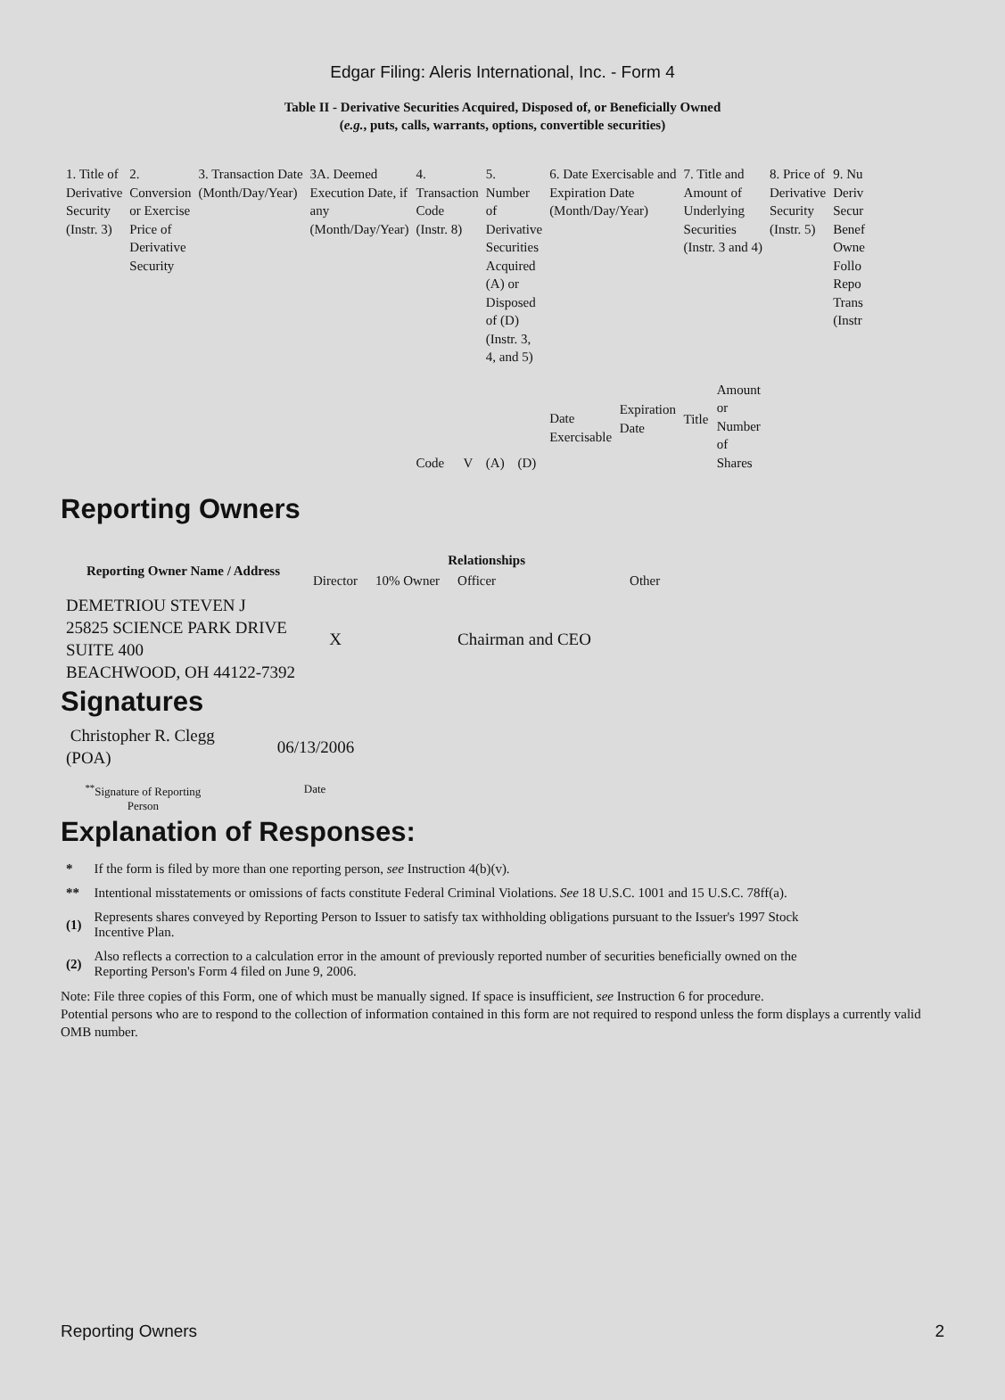Edgar Filing: Aleris International, Inc. - Form 4
Table II - Derivative Securities Acquired, Disposed of, or Beneficially Owned
(e.g., puts, calls, warrants, options, convertible securities)
| 1. Title of Derivative Security (Instr. 3) | 2. Conversion or Exercise Price of Derivative Security | 3. Transaction Date (Month/Day/Year) | 3A. Deemed Execution Date, if any (Month/Day/Year) | 4. Transaction Code (Instr. 8) | | 5. Number of Derivative Securities Acquired (A) or Disposed of (D) (Instr. 3, 4, and 5) | | 6. Date Exercisable and Expiration Date (Month/Day/Year) | | 7. Title and Amount of Underlying Securities (Instr. 3 and 4) | | 8. Price of Derivative Security (Instr. 5) | 9. Nu Deriv Secur Benef Owne Follo Repo Trans (Instr |
| | | | | Code | V | (A) | (D) | Date Exercisable | Expiration Date | Title | Amount or Number of Shares | | |
Reporting Owners
| Reporting Owner Name / Address | Relationships | | | |
| --- | --- | --- | --- | --- |
| | Director | 10% Owner | Officer | Other |
| DEMETRIOU STEVEN J 25825 SCIENCE PARK DRIVE SUITE 400 BEACHWOOD, OH 44122-7392 | X | | Chairman and CEO | |
Signatures
| Christopher R. Clegg (POA) | 06/13/2006 |
| <sup>**</sup> Signature of Reporting Person | Date |
Explanation of Responses:
| * | If the form is filed by more than one reporting person, see Instruction 4(b)(v). |
| ** | Intentional misstatements or omissions of facts constitute Federal Criminal Violations. See 18 U.S.C. 1001 and 15 U.S.C. 78ff(a). |
| (1) | Represents shares conveyed by Reporting Person to Issuer to satisfy tax withholding obligations pursuant to the Issuer's 1997 Stock Incentive Plan. |
| (2) | Also reflects a correction to a calculation error in the amount of previously reported number of securities beneficially owned on the Reporting Person's Form 4 filed on June 9, 2006. |
Note: File three copies of this Form, one of which must be manually signed. If space is insufficient, see Instruction 6 for procedure.
Potential persons who are to respond to the collection of information contained in this form are not required to respond unless the form displays a currently valid OMB number.
Reporting Owners 2